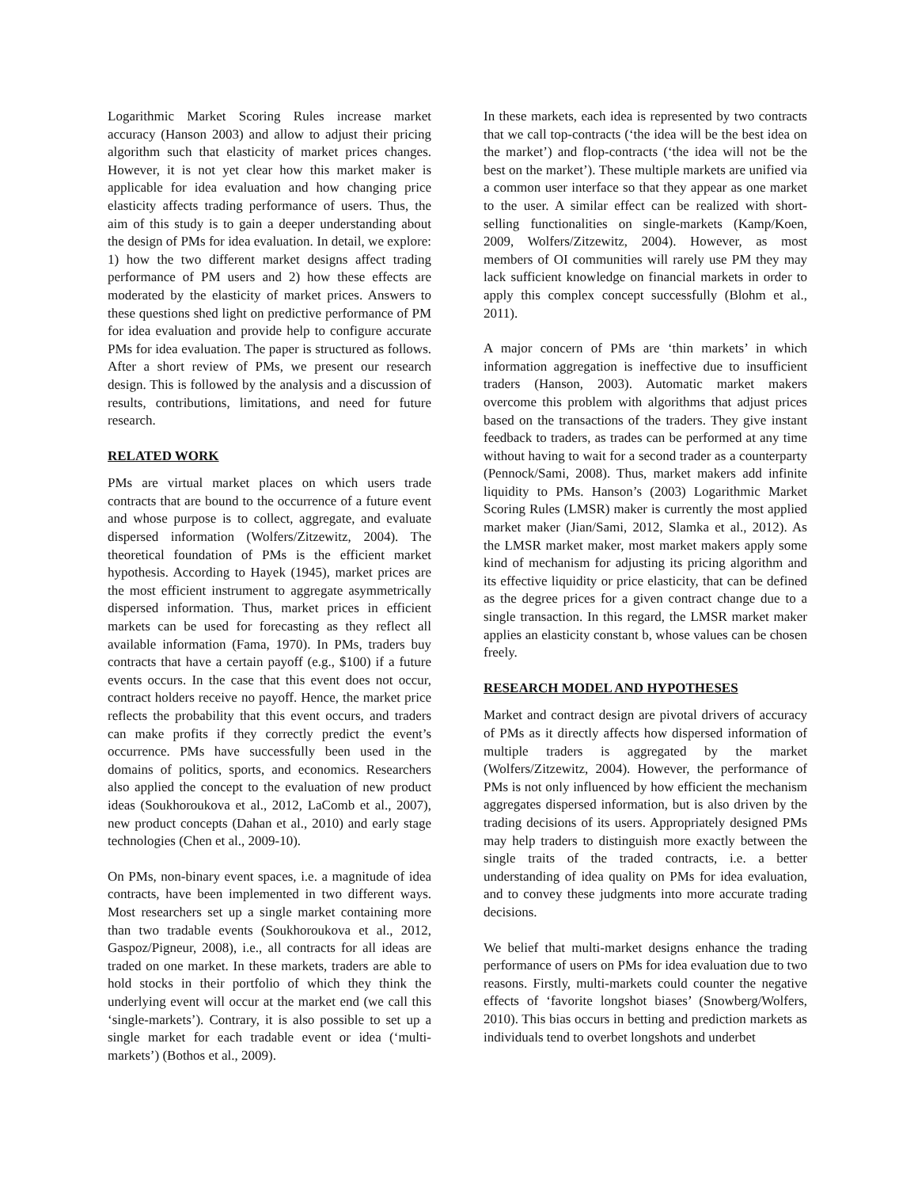Logarithmic Market Scoring Rules increase market accuracy (Hanson 2003) and allow to adjust their pricing algorithm such that elasticity of market prices changes. However, it is not yet clear how this market maker is applicable for idea evaluation and how changing price elasticity affects trading performance of users. Thus, the aim of this study is to gain a deeper understanding about the design of PMs for idea evaluation. In detail, we explore: 1) how the two different market designs affect trading performance of PM users and 2) how these effects are moderated by the elasticity of market prices. Answers to these questions shed light on predictive performance of PM for idea evaluation and provide help to configure accurate PMs for idea evaluation. The paper is structured as follows. After a short review of PMs, we present our research design. This is followed by the analysis and a discussion of results, contributions, limitations, and need for future research.
RELATED WORK
PMs are virtual market places on which users trade contracts that are bound to the occurrence of a future event and whose purpose is to collect, aggregate, and evaluate dispersed information (Wolfers/Zitzewitz, 2004). The theoretical foundation of PMs is the efficient market hypothesis. According to Hayek (1945), market prices are the most efficient instrument to aggregate asymmetrically dispersed information. Thus, market prices in efficient markets can be used for forecasting as they reflect all available information (Fama, 1970). In PMs, traders buy contracts that have a certain payoff (e.g., $100) if a future events occurs. In the case that this event does not occur, contract holders receive no payoff. Hence, the market price reflects the probability that this event occurs, and traders can make profits if they correctly predict the event’s occurrence. PMs have successfully been used in the domains of politics, sports, and economics. Researchers also applied the concept to the evaluation of new product ideas (Soukhoroukova et al., 2012, LaComb et al., 2007), new product concepts (Dahan et al., 2010) and early stage technologies (Chen et al., 2009-10).
On PMs, non-binary event spaces, i.e. a magnitude of idea contracts, have been implemented in two different ways. Most researchers set up a single market containing more than two tradable events (Soukhoroukova et al., 2012, Gaspoz/Pigneur, 2008), i.e., all contracts for all ideas are traded on one market. In these markets, traders are able to hold stocks in their portfolio of which they think the underlying event will occur at the market end (we call this ‘single-markets’). Contrary, it is also possible to set up a single market for each tradable event or idea (‘multi-markets’) (Bothos et al., 2009).
In these markets, each idea is represented by two contracts that we call top-contracts (‘the idea will be the best idea on the market’) and flop-contracts (‘the idea will not be the best on the market’). These multiple markets are unified via a common user interface so that they appear as one market to the user. A similar effect can be realized with short-selling functionalities on single-markets (Kamp/Koen, 2009, Wolfers/Zitzewitz, 2004). However, as most members of OI communities will rarely use PM they may lack sufficient knowledge on financial markets in order to apply this complex concept successfully (Blohm et al., 2011).
A major concern of PMs are ‘thin markets’ in which information aggregation is ineffective due to insufficient traders (Hanson, 2003). Automatic market makers overcome this problem with algorithms that adjust prices based on the transactions of the traders. They give instant feedback to traders, as trades can be performed at any time without having to wait for a second trader as a counterparty (Pennock/Sami, 2008). Thus, market makers add infinite liquidity to PMs. Hanson’s (2003) Logarithmic Market Scoring Rules (LMSR) maker is currently the most applied market maker (Jian/Sami, 2012, Slamka et al., 2012). As the LMSR market maker, most market makers apply some kind of mechanism for adjusting its pricing algorithm and its effective liquidity or price elasticity, that can be defined as the degree prices for a given contract change due to a single transaction. In this regard, the LMSR market maker applies an elasticity constant b, whose values can be chosen freely.
RESEARCH MODEL AND HYPOTHESES
Market and contract design are pivotal drivers of accuracy of PMs as it directly affects how dispersed information of multiple traders is aggregated by the market (Wolfers/Zitzewitz, 2004). However, the performance of PMs is not only influenced by how efficient the mechanism aggregates dispersed information, but is also driven by the trading decisions of its users. Appropriately designed PMs may help traders to distinguish more exactly between the single traits of the traded contracts, i.e. a better understanding of idea quality on PMs for idea evaluation, and to convey these judgments into more accurate trading decisions.
We belief that multi-market designs enhance the trading performance of users on PMs for idea evaluation due to two reasons. Firstly, multi-markets could counter the negative effects of ‘favorite longshot biases’ (Snowberg/Wolfers, 2010). This bias occurs in betting and prediction markets as individuals tend to overbet longshots and underbet